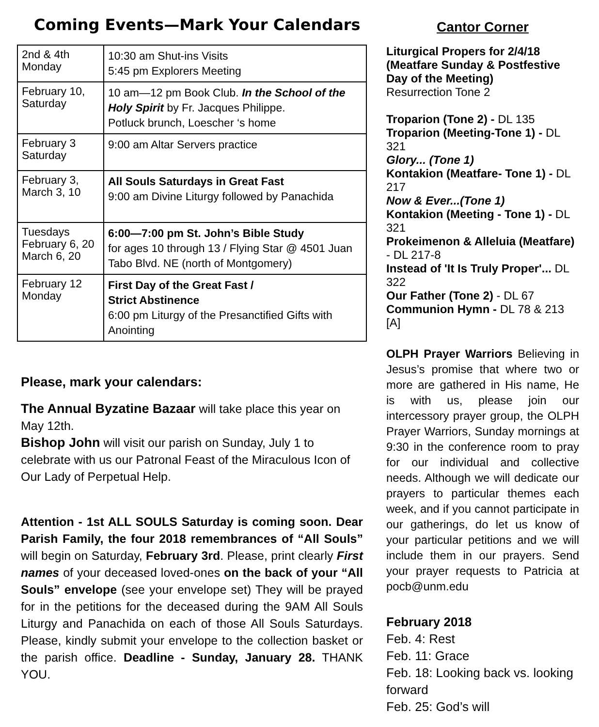Coming Events—Mark Your Calendars
| 2nd & 4th Monday | 10:30 am Shut-ins Visits 5:45 pm Explorers Meeting |
| February 10, Saturday | 10 am—12 pm Book Club. In the School of the Holy Spirit by Fr. Jacques Philippe. Potluck brunch, Loescher ‘s home |
| February 3 Saturday | 9:00 am Altar Servers practice |
| February 3, March 3, 10 | All Souls Saturdays in Great Fast 9:00 am Divine Liturgy followed by Panachida |
| Tuesdays February 6, 20 March 6, 20 | 6:00—7:00 pm St. John’s Bible Study for ages 10 through 13 / Flying Star @ 4501 Juan Tabo Blvd. NE (north of Montgomery) |
| February 12 Monday | First Day of the Great Fast / Strict Abstinence 6:00 pm Liturgy of the Presanctified Gifts with Anointing |
Please, mark your calendars:
The Annual Byzatine Bazaar will take place this year on May 12th.
Bishop John will visit our parish on Sunday, July 1 to celebrate with us our Patronal Feast of the Miraculous Icon of Our Lady of Perpetual Help.
Attention - 1st ALL SOULS Saturday is coming soon. Dear Parish Family, the four 2018 remembrances of “All Souls” will begin on Saturday, February 3rd. Please, print clearly First names of your deceased loved-ones on the back of your “All Souls” envelope (see your envelope set) They will be prayed for in the petitions for the deceased during the 9AM All Souls Liturgy and Panachida on each of those All Souls Saturdays. Please, kindly submit your envelope to the collection basket or the parish office. Deadline - Sunday, January 28. THANK YOU.
Cantor Corner
Liturgical Propers for 2/4/18 (Meatfare Sunday & Postfestive Day of the Meeting)
Resurrection Tone 2
Troparion (Tone 2) - DL 135
Troparion (Meeting-Tone 1) - DL 321
Glory... (Tone 1)
Kontakion (Meatfare- Tone 1) - DL 217
Now & Ever...(Tone 1)
Kontakion (Meeting - Tone 1) - DL 321
Prokeimenon & Alleluia (Meatfare) - DL 217-8
Instead of 'It Is Truly Proper'... DL 322
Our Father (Tone 2) - DL 67
Communion Hymn - DL 78 & 213 [A]
OLPH Prayer Warriors Believing in Jesus’s promise that where two or more are gathered in His name, He is with us, please join our intercessory prayer group, the OLPH Prayer Warriors, Sunday mornings at 9:30 in the conference room to pray for our individual and collective needs. Although we will dedicate our prayers to particular themes each week, and if you cannot participate in our gatherings, do let us know of your particular petitions and we will include them in our prayers. Send your prayer requests to Patricia at pocb@unm.edu
February 2018
Feb. 4: Rest
Feb. 11: Grace
Feb. 18: Looking back vs. looking forward
Feb. 25: God’s will